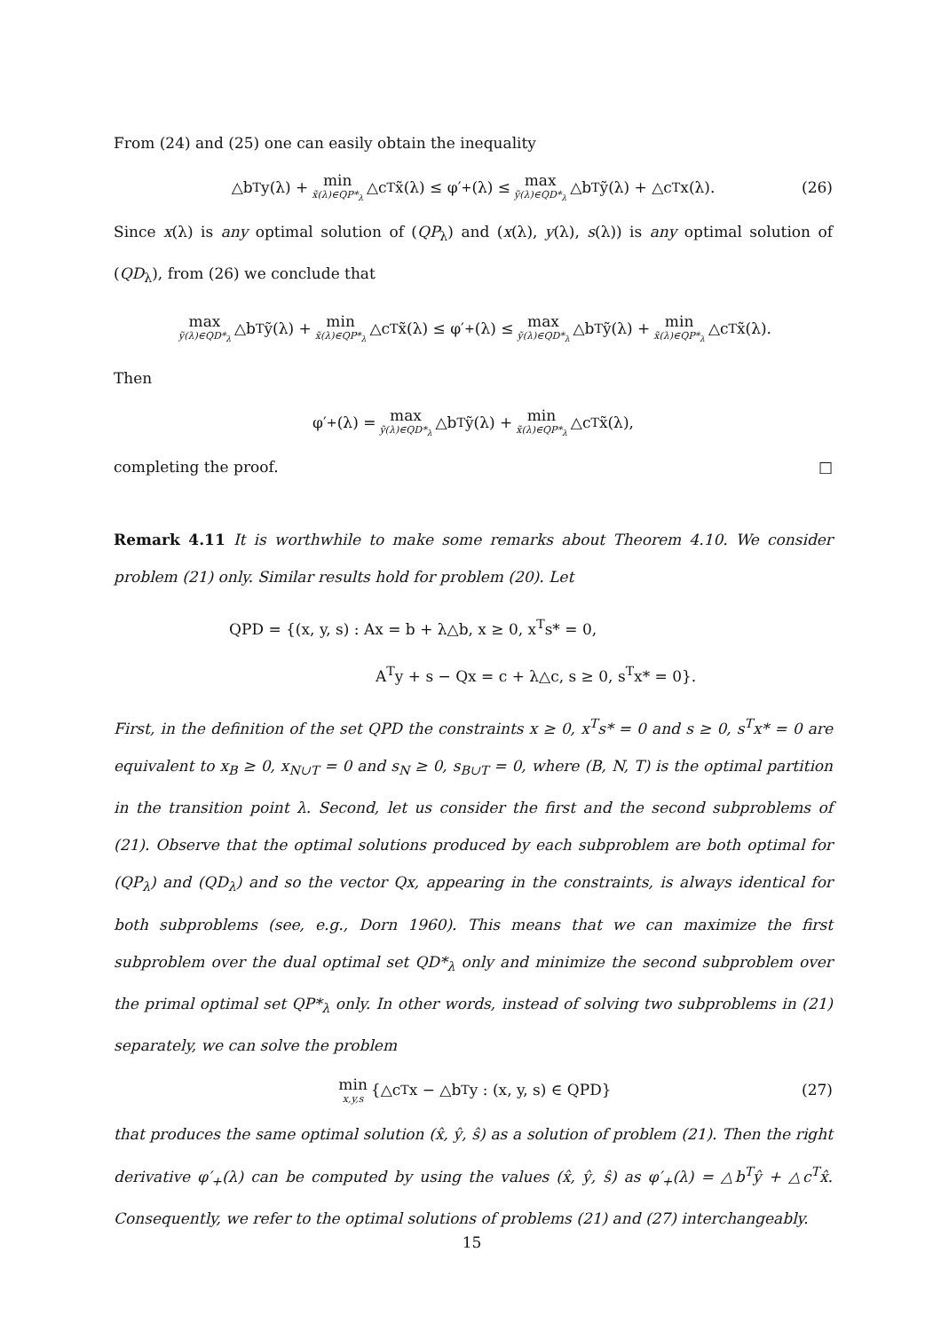From (24) and (25) one can easily obtain the inequality
△b<sup>T</sup>y(λ) + min x̃(λ)∈QP*<sub>λ</sub> △c<sup>T</sup>x̃(λ) ≤ φ′<sub>+</sub>(λ) ≤ max ỹ(λ)∈QD*<sub>λ</sub> △b<sup>T</sup>ỹ(λ) + △c<sup>T</sup>x(λ). (26)
Since x(λ) is any optimal solution of (QP<sub>λ</sub>) and (x(λ), y(λ), s(λ)) is any optimal solution of (QD<sub>λ</sub>), from (26) we conclude that
max ỹ(λ)∈QD*<sub>λ</sub> △b<sup>T</sup>ỹ(λ) + min x̃(λ)∈QP*<sub>λ</sub> △c<sup>T</sup>x̃(λ) ≤ φ′<sub>+</sub>(λ) ≤ max ỹ(λ)∈QD*<sub>λ</sub> △b<sup>T</sup>ỹ(λ) + min x̃(λ)∈QP*<sub>λ</sub> △c<sup>T</sup>x̃(λ).
Then
φ′<sub>+</sub>(λ) = max ỹ(λ)∈QD*<sub>λ</sub> △b<sup>T</sup>ỹ(λ) + min x̃(λ)∈QP*<sub>λ</sub> △c<sup>T</sup>x̃(λ),
completing the proof. □
Remark 4.11 It is worthwhile to make some remarks about Theorem 4.10. We consider problem (21) only. Similar results hold for problem (20). Let
QPD = {(x, y, s) : Ax = b + λ△b, x ≥ 0, x<sup>T</sup>s* = 0,
A<sup>T</sup>y + s − Qx = c + λ△c, s ≥ 0, s<sup>T</sup>x* = 0}.
First, in the definition of the set QPD the constraints x ≥ 0, x<sup>T</sup>s* = 0 and s ≥ 0, s<sup>T</sup>x* = 0 are equivalent to x<sub>B</sub> ≥ 0, x<sub>N∪T</sub> = 0 and s<sub>N</sub> ≥ 0, s<sub>B∪T</sub> = 0, where (B, N, T) is the optimal partition in the transition point λ. Second, let us consider the first and the second subproblems of (21). Observe that the optimal solutions produced by each subproblem are both optimal for (QP<sub>λ</sub>) and (QD<sub>λ</sub>) and so the vector Qx, appearing in the constraints, is always identical for both subproblems (see, e.g., Dorn 1960). This means that we can maximize the first subproblem over the dual optimal set QD*<sub>λ</sub> only and minimize the second subproblem over the primal optimal set QP*<sub>λ</sub> only. In other words, instead of solving two subproblems in (21) separately, we can solve the problem
min x,y,s {△c<sup>T</sup>x − △b<sup>T</sup>y : (x, y, s) ∈ QPD} (27)
that produces the same optimal solution (x̂, ŷ, ŝ) as a solution of problem (21). Then the right derivative φ′<sub>+</sub>(λ) can be computed by using the values (x̂, ŷ, ŝ) as φ′<sub>+</sub>(λ) = △b<sup>T</sup>ŷ + △c<sup>T</sup>x̂. Consequently, we refer to the optimal solutions of problems (21) and (27) interchangeably.
15